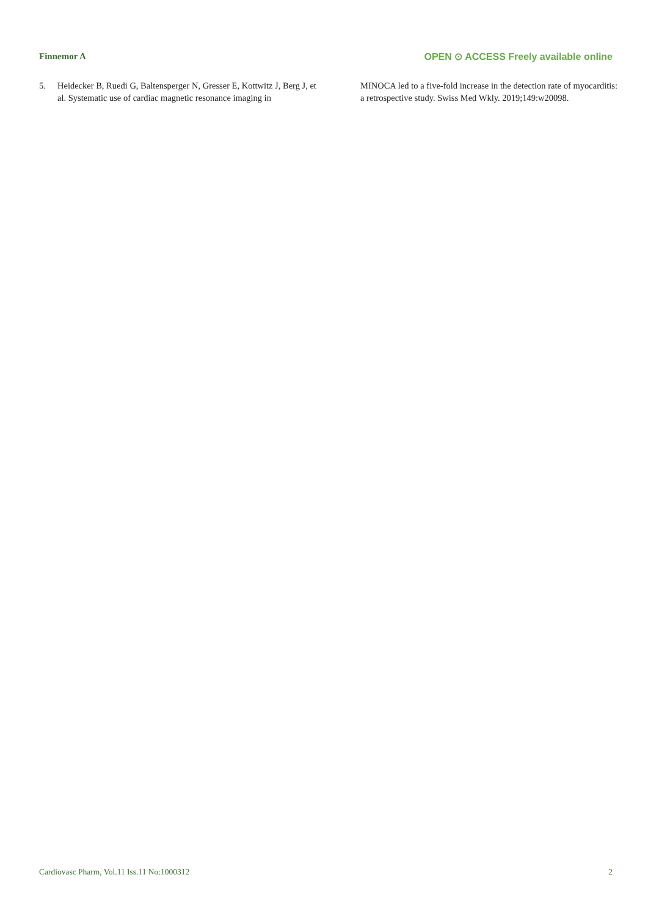Finnemor A OPEN ⊙ ACCESS Freely available online
5. Heidecker B, Ruedi G, Baltensperger N, Gresser E, Kottwitz J, Berg J, et al. Systematic use of cardiac magnetic resonance imaging in
MINOCA led to a five-fold increase in the detection rate of myocarditis: a retrospective study. Swiss Med Wkly. 2019;149:w20098.
Cardiovasc Pharm, Vol.11 Iss.11 No:1000312 2